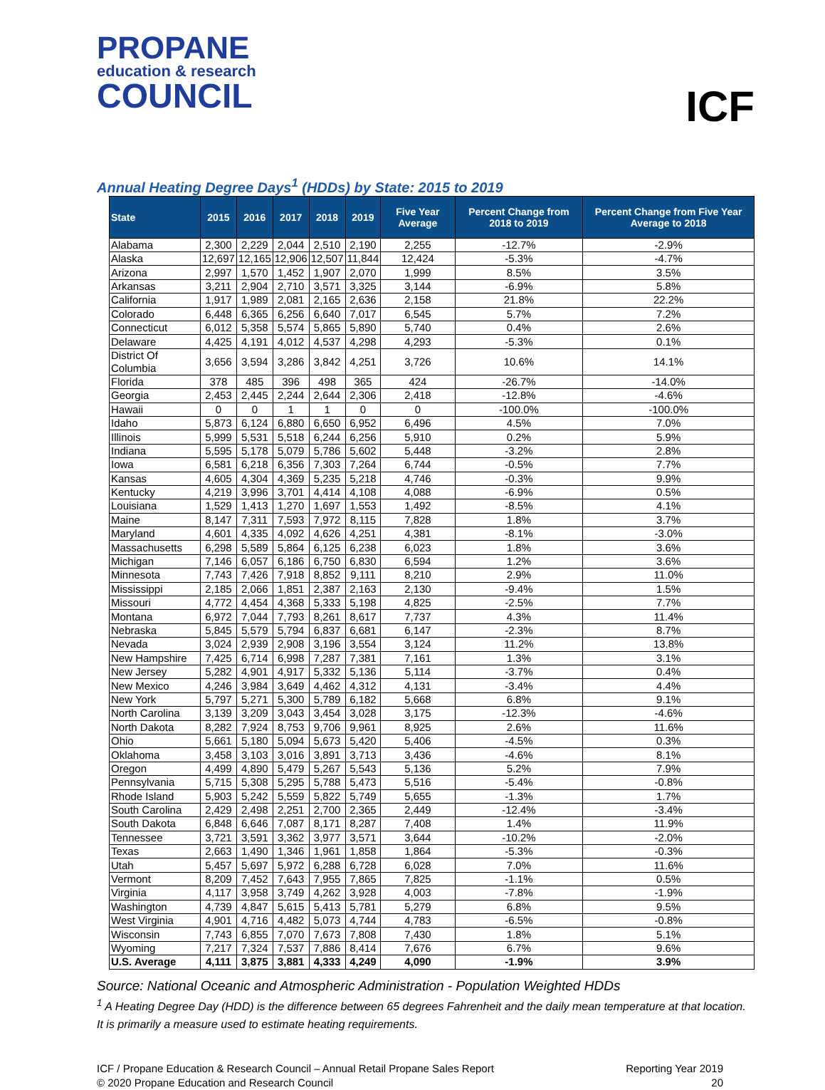PROPANE
education & research
COUNCIL
ICF
Annual Heating Degree Days<sup>1</sup> (HDDs) by State: 2015 to 2019
| State | 2015 | 2016 | 2017 | 2018 | 2019 | Five Year Average | Percent Change from 2018 to 2019 | Percent Change from Five Year Average to 2018 |
| --- | --- | --- | --- | --- | --- | --- | --- | --- |
| Alabama | 2,300 | 2,229 | 2,044 | 2,510 | 2,190 | 2,255 | -12.7% | -2.9% |
| Alaska | 12,697 | 12,165 | 12,906 | 12,507 | 11,844 | 12,424 | -5.3% | -4.7% |
| Arizona | 2,997 | 1,570 | 1,452 | 1,907 | 2,070 | 1,999 | 8.5% | 3.5% |
| Arkansas | 3,211 | 2,904 | 2,710 | 3,571 | 3,325 | 3,144 | -6.9% | 5.8% |
| California | 1,917 | 1,989 | 2,081 | 2,165 | 2,636 | 2,158 | 21.8% | 22.2% |
| Colorado | 6,448 | 6,365 | 6,256 | 6,640 | 7,017 | 6,545 | 5.7% | 7.2% |
| Connecticut | 6,012 | 5,358 | 5,574 | 5,865 | 5,890 | 5,740 | 0.4% | 2.6% |
| Delaware | 4,425 | 4,191 | 4,012 | 4,537 | 4,298 | 4,293 | -5.3% | 0.1% |
| District Of Columbia | 3,656 | 3,594 | 3,286 | 3,842 | 4,251 | 3,726 | 10.6% | 14.1% |
| Florida | 378 | 485 | 396 | 498 | 365 | 424 | -26.7% | -14.0% |
| Georgia | 2,453 | 2,445 | 2,244 | 2,644 | 2,306 | 2,418 | -12.8% | -4.6% |
| Hawaii | 0 | 0 | 1 | 1 | 0 | 0 | -100.0% | -100.0% |
| Idaho | 5,873 | 6,124 | 6,880 | 6,650 | 6,952 | 6,496 | 4.5% | 7.0% |
| Illinois | 5,999 | 5,531 | 5,518 | 6,244 | 6,256 | 5,910 | 0.2% | 5.9% |
| Indiana | 5,595 | 5,178 | 5,079 | 5,786 | 5,602 | 5,448 | -3.2% | 2.8% |
| Iowa | 6,581 | 6,218 | 6,356 | 7,303 | 7,264 | 6,744 | -0.5% | 7.7% |
| Kansas | 4,605 | 4,304 | 4,369 | 5,235 | 5,218 | 4,746 | -0.3% | 9.9% |
| Kentucky | 4,219 | 3,996 | 3,701 | 4,414 | 4,108 | 4,088 | -6.9% | 0.5% |
| Louisiana | 1,529 | 1,413 | 1,270 | 1,697 | 1,553 | 1,492 | -8.5% | 4.1% |
| Maine | 8,147 | 7,311 | 7,593 | 7,972 | 8,115 | 7,828 | 1.8% | 3.7% |
| Maryland | 4,601 | 4,335 | 4,092 | 4,626 | 4,251 | 4,381 | -8.1% | -3.0% |
| Massachusetts | 6,298 | 5,589 | 5,864 | 6,125 | 6,238 | 6,023 | 1.8% | 3.6% |
| Michigan | 7,146 | 6,057 | 6,186 | 6,750 | 6,830 | 6,594 | 1.2% | 3.6% |
| Minnesota | 7,743 | 7,426 | 7,918 | 8,852 | 9,111 | 8,210 | 2.9% | 11.0% |
| Mississippi | 2,185 | 2,066 | 1,851 | 2,387 | 2,163 | 2,130 | -9.4% | 1.5% |
| Missouri | 4,772 | 4,454 | 4,368 | 5,333 | 5,198 | 4,825 | -2.5% | 7.7% |
| Montana | 6,972 | 7,044 | 7,793 | 8,261 | 8,617 | 7,737 | 4.3% | 11.4% |
| Nebraska | 5,845 | 5,579 | 5,794 | 6,837 | 6,681 | 6,147 | -2.3% | 8.7% |
| Nevada | 3,024 | 2,939 | 2,908 | 3,196 | 3,554 | 3,124 | 11.2% | 13.8% |
| New Hampshire | 7,425 | 6,714 | 6,998 | 7,287 | 7,381 | 7,161 | 1.3% | 3.1% |
| New Jersey | 5,282 | 4,901 | 4,917 | 5,332 | 5,136 | 5,114 | -3.7% | 0.4% |
| New Mexico | 4,246 | 3,984 | 3,649 | 4,462 | 4,312 | 4,131 | -3.4% | 4.4% |
| New York | 5,797 | 5,271 | 5,300 | 5,789 | 6,182 | 5,668 | 6.8% | 9.1% |
| North Carolina | 3,139 | 3,209 | 3,043 | 3,454 | 3,028 | 3,175 | -12.3% | -4.6% |
| North Dakota | 8,282 | 7,924 | 8,753 | 9,706 | 9,961 | 8,925 | 2.6% | 11.6% |
| Ohio | 5,661 | 5,180 | 5,094 | 5,673 | 5,420 | 5,406 | -4.5% | 0.3% |
| Oklahoma | 3,458 | 3,103 | 3,016 | 3,891 | 3,713 | 3,436 | -4.6% | 8.1% |
| Oregon | 4,499 | 4,890 | 5,479 | 5,267 | 5,543 | 5,136 | 5.2% | 7.9% |
| Pennsylvania | 5,715 | 5,308 | 5,295 | 5,788 | 5,473 | 5,516 | -5.4% | -0.8% |
| Rhode Island | 5,903 | 5,242 | 5,559 | 5,822 | 5,749 | 5,655 | -1.3% | 1.7% |
| South Carolina | 2,429 | 2,498 | 2,251 | 2,700 | 2,365 | 2,449 | -12.4% | -3.4% |
| South Dakota | 6,848 | 6,646 | 7,087 | 8,171 | 8,287 | 7,408 | 1.4% | 11.9% |
| Tennessee | 3,721 | 3,591 | 3,362 | 3,977 | 3,571 | 3,644 | -10.2% | -2.0% |
| Texas | 2,663 | 1,490 | 1,346 | 1,961 | 1,858 | 1,864 | -5.3% | -0.3% |
| Utah | 5,457 | 5,697 | 5,972 | 6,288 | 6,728 | 6,028 | 7.0% | 11.6% |
| Vermont | 8,209 | 7,452 | 7,643 | 7,955 | 7,865 | 7,825 | -1.1% | 0.5% |
| Virginia | 4,117 | 3,958 | 3,749 | 4,262 | 3,928 | 4,003 | -7.8% | -1.9% |
| Washington | 4,739 | 4,847 | 5,615 | 5,413 | 5,781 | 5,279 | 6.8% | 9.5% |
| West Virginia | 4,901 | 4,716 | 4,482 | 5,073 | 4,744 | 4,783 | -6.5% | -0.8% |
| Wisconsin | 7,743 | 6,855 | 7,070 | 7,673 | 7,808 | 7,430 | 1.8% | 5.1% |
| Wyoming | 7,217 | 7,324 | 7,537 | 7,886 | 8,414 | 7,676 | 6.7% | 9.6% |
| U.S. Average | 4,111 | 3,875 | 3,881 | 4,333 | 4,249 | 4,090 | -1.9% | 3.9% |
Source: National Oceanic and Atmospheric Administration - Population Weighted HDDs
<sup>1</sup> A Heating Degree Day (HDD) is the difference between 65 degrees Fahrenheit and the daily mean temperature at that location. It is primarily a measure used to estimate heating requirements.
ICF / Propane Education & Research Council – Annual Retail Propane Sales Report
© 2020 Propane Education and Research Council
Reporting Year 2019
20